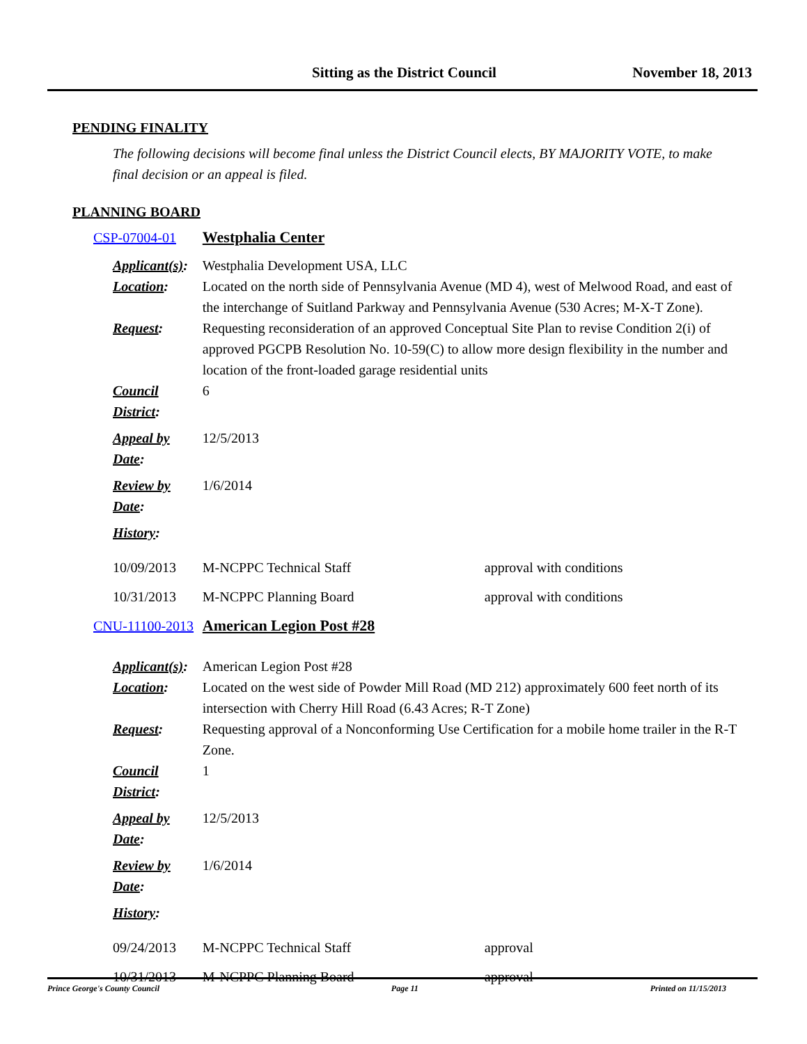Sitting as the District Council November 18, 2013
PENDING FINALITY
The following decisions will become final unless the District Council elects, BY MAJORITY VOTE, to make final decision or an appeal is filed.
PLANNING BOARD
| CSP-07004-01 | | Westphalia Center | |
| Applicant(s) : | | Westphalia Development USA, LLC | |
| Location : | | Located on the north side of Pennsylvania Avenue (MD 4), west of Melwood Road, and east of the interchange of Suitland Parkway and Pennsylvania Avenue (530 Acres; M-X-T Zone). | |
| Request : | | Requesting reconsideration of an approved Conceptual Site Plan to revise Condition 2(i) of approved PGCPB Resolution No. 10-59(C) to allow more design flexibility in the number and location of the front-loaded garage residential units | |
| Council District : | | 6 | |
| Appeal by Date : | | 12/5/2013 | |
| Review by Date : | | 1/6/2014 | |
| History : | | | |
| | 10/09/2013 | M-NCPPC Technical Staff | approval with conditions |
| | 10/31/2013 | M-NCPPC Planning Board | approval with conditions |
| CNU-11100-2013 | | American Legion Post #28 | |
| Applicant(s) : | | American Legion Post #28 | |
| Location : | | Located on the west side of Powder Mill Road (MD 212) approximately 600 feet north of its intersection with Cherry Hill Road (6.43 Acres; R-T Zone) | |
| Request : | | Requesting approval of a Nonconforming Use Certification for a mobile home trailer in the R-T Zone. | |
| Council District : | | 1 | |
| Appeal by Date : | | 12/5/2013 | |
| Review by Date : | | 1/6/2014 | |
| History : | | | |
| | 09/24/2013 | M-NCPPC Technical Staff | approval |
| | 10/31/2013 | M-NCPPC Planning Board | approval |
Prince George's County Council Page 11 Printed on 11/15/2013